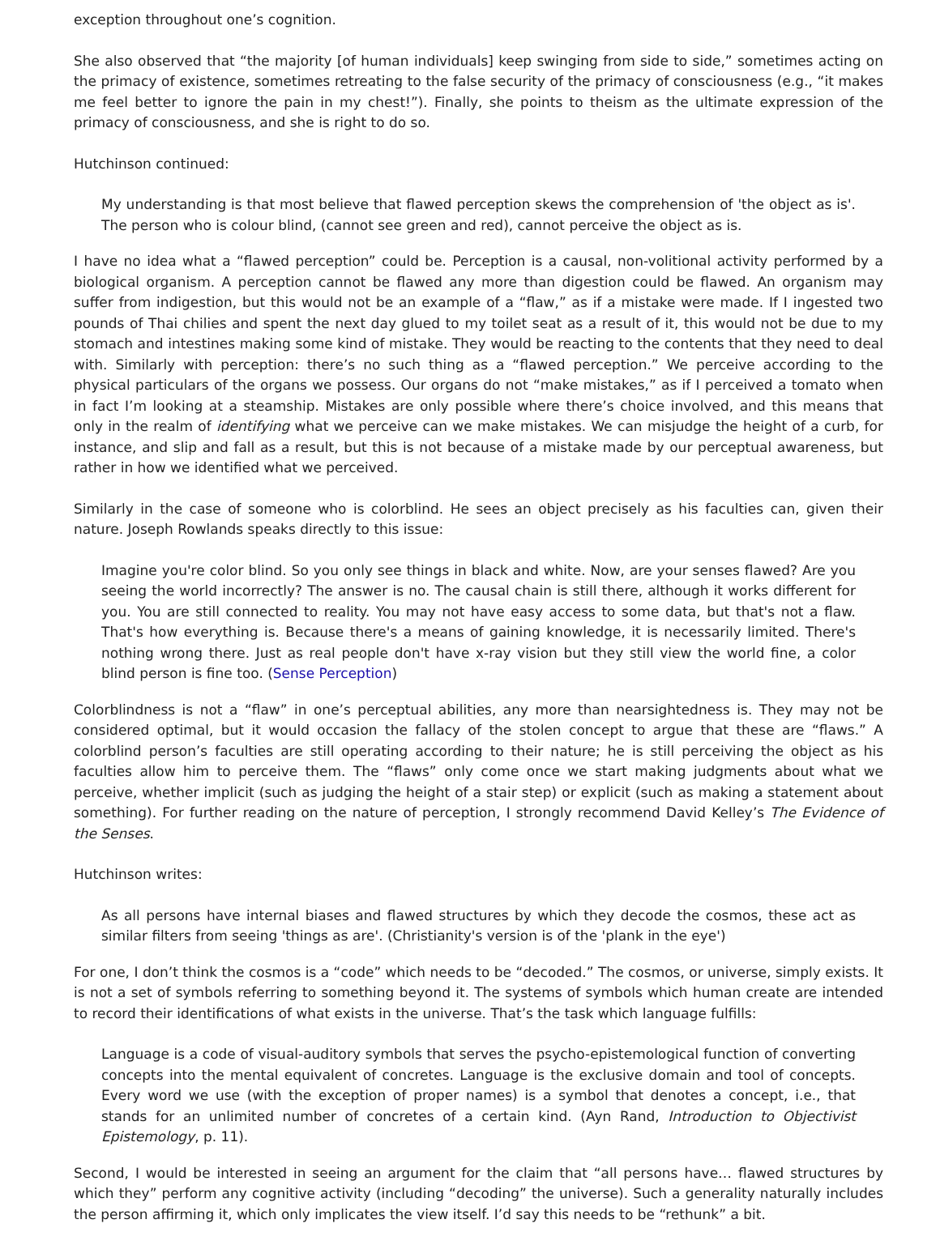exception throughout one’s cognition.
She also observed that “the majority [of human individuals] keep swinging from side to side,” sometimes acting on the primacy of existence, sometimes retreating to the false security of the primacy of consciousness (e.g., “it makes me feel better to ignore the pain in my chest!”). Finally, she points to theism as the ultimate expression of the primacy of consciousness, and she is right to do so.
Hutchinson continued:
My understanding is that most believe that flawed perception skews the comprehension of 'the object as is'. The person who is colour blind, (cannot see green and red), cannot perceive the object as is.
I have no idea what a “flawed perception” could be. Perception is a causal, non-volitional activity performed by a biological organism. A perception cannot be flawed any more than digestion could be flawed. An organism may suffer from indigestion, but this would not be an example of a “flaw,” as if a mistake were made. If I ingested two pounds of Thai chilies and spent the next day glued to my toilet seat as a result of it, this would not be due to my stomach and intestines making some kind of mistake. They would be reacting to the contents that they need to deal with. Similarly with perception: there’s no such thing as a “flawed perception.” We perceive according to the physical particulars of the organs we possess. Our organs do not “make mistakes,” as if I perceived a tomato when in fact I’m looking at a steamship. Mistakes are only possible where there’s choice involved, and this means that only in the realm of identifying what we perceive can we make mistakes. We can misjudge the height of a curb, for instance, and slip and fall as a result, but this is not because of a mistake made by our perceptual awareness, but rather in how we identified what we perceived.
Similarly in the case of someone who is colorblind. He sees an object precisely as his faculties can, given their nature. Joseph Rowlands speaks directly to this issue:
Imagine you're color blind. So you only see things in black and white. Now, are your senses flawed? Are you seeing the world incorrectly? The answer is no. The causal chain is still there, although it works different for you. You are still connected to reality. You may not have easy access to some data, but that's not a flaw. That's how everything is. Because there's a means of gaining knowledge, it is necessarily limited. There's nothing wrong there. Just as real people don't have x-ray vision but they still view the world fine, a color blind person is fine too. (Sense Perception)
Colorblindness is not a “flaw” in one’s perceptual abilities, any more than nearsightedness is. They may not be considered optimal, but it would occasion the fallacy of the stolen concept to argue that these are “flaws.” A colorblind person’s faculties are still operating according to their nature; he is still perceiving the object as his faculties allow him to perceive them. The “flaws” only come once we start making judgments about what we perceive, whether implicit (such as judging the height of a stair step) or explicit (such as making a statement about something). For further reading on the nature of perception, I strongly recommend David Kelley’s The Evidence of the Senses.
Hutchinson writes:
As all persons have internal biases and flawed structures by which they decode the cosmos, these act as similar filters from seeing 'things as are'. (Christianity's version is of the 'plank in the eye')
For one, I don’t think the cosmos is a “code” which needs to be “decoded.” The cosmos, or universe, simply exists. It is not a set of symbols referring to something beyond it. The systems of symbols which human create are intended to record their identifications of what exists in the universe. That’s the task which language fulfills:
Language is a code of visual-auditory symbols that serves the psycho-epistemological function of converting concepts into the mental equivalent of concretes. Language is the exclusive domain and tool of concepts. Every word we use (with the exception of proper names) is a symbol that denotes a concept, i.e., that stands for an unlimited number of concretes of a certain kind. (Ayn Rand, Introduction to Objectivist Epistemology, p. 11).
Second, I would be interested in seeing an argument for the claim that “all persons have… flawed structures by which they” perform any cognitive activity (including “decoding” the universe). Such a generality naturally includes the person affirming it, which only implicates the view itself. I’d say this needs to be “rethunk” a bit.